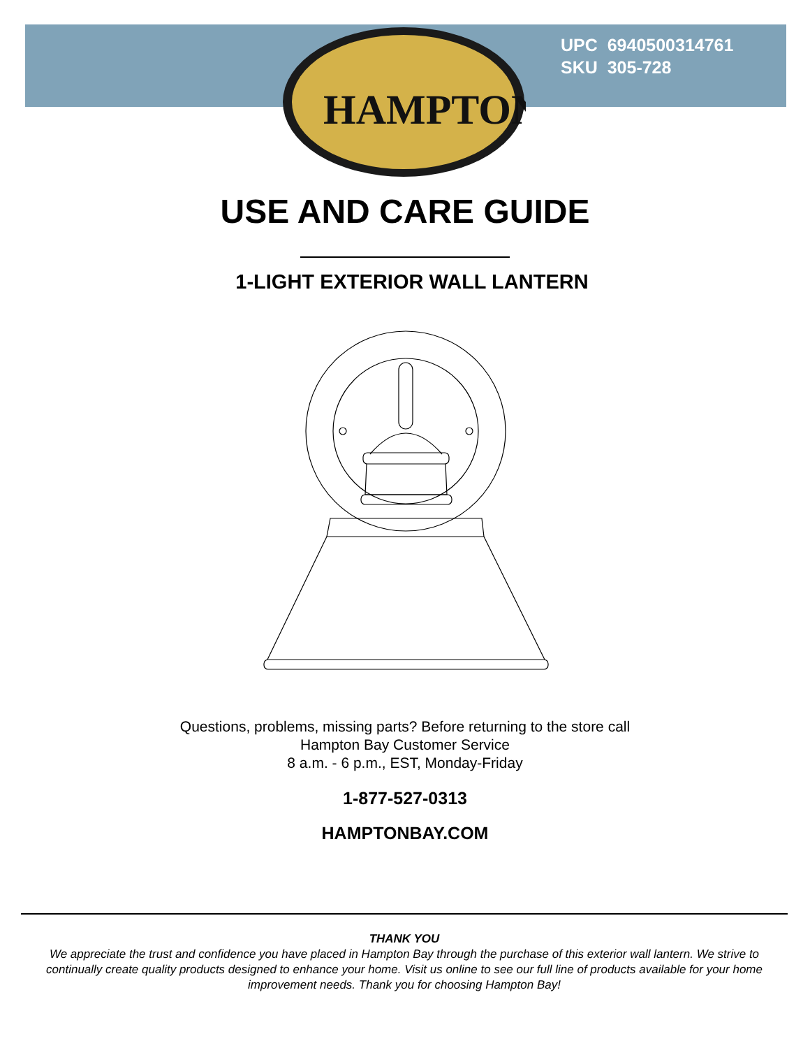HAMPTON
UPC 6940500314761
SKU 305-728
USE AND CARE GUIDE
1-LIGHT EXTERIOR WALL LANTERN
Questions, problems, missing parts? Before returning to the store call
Hampton Bay Customer Service
8 a.m. - 6 p.m., EST, Monday-Friday
1-877-527-0313
HAMPTONBAY.COM
THANK YOU
We appreciate the trust and confidence you have placed in Hampton Bay through the purchase of this exterior wall lantern. We strive to continually create quality products designed to enhance your home. Visit us online to see our full line of products available for your home improvement needs. Thank you for choosing Hampton Bay!